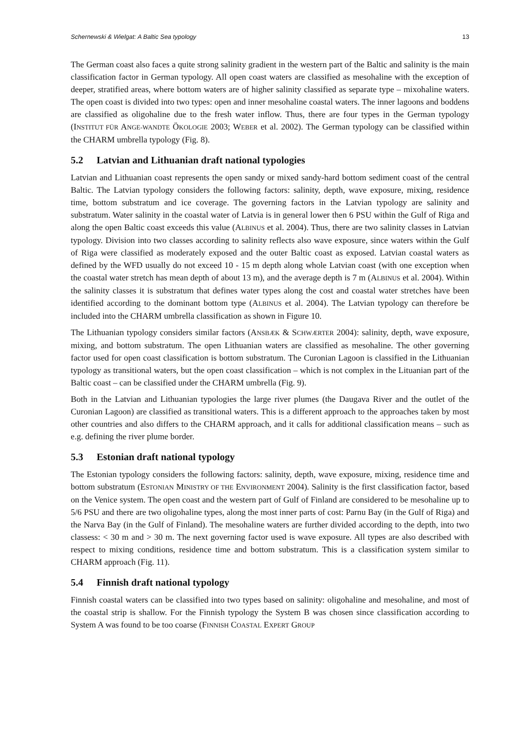Schernewski & Wielgat: A Baltic Sea typology 13
The German coast also faces a quite strong salinity gradient in the western part of the Baltic and salinity is the main classification factor in German typology. All open coast waters are classified as mesohaline with the exception of deeper, stratified areas, where bottom waters are of higher salinity classified as separate type – mixohaline waters. The open coast is divided into two types: open and inner mesohaline coastal waters. The inner lagoons and boddens are classified as oligohaline due to the fresh water inflow. Thus, there are four types in the German typology (INSTITUT FÜR ANGE-WANDTE ÖKOLOGIE 2003; WEBER et al. 2002). The German typology can be classified within the CHARM umbrella typology (Fig. 8).
5.2 Latvian and Lithuanian draft national typologies
Latvian and Lithuanian coast represents the open sandy or mixed sandy-hard bottom sediment coast of the central Baltic. The Latvian typology considers the following factors: salinity, depth, wave exposure, mixing, residence time, bottom substratum and ice coverage. The governing factors in the Latvian typology are salinity and substratum. Water salinity in the coastal water of Latvia is in general lower then 6 PSU within the Gulf of Riga and along the open Baltic coast exceeds this value (ALBINUS et al. 2004). Thus, there are two salinity classes in Latvian typology. Division into two classes according to salinity reflects also wave exposure, since waters within the Gulf of Riga were classified as moderately exposed and the outer Baltic coast as exposed. Latvian coastal waters as defined by the WFD usually do not exceed 10 - 15 m depth along whole Latvian coast (with one exception when the coastal water stretch has mean depth of about 13 m), and the average depth is 7 m (ALBINUS et al. 2004). Within the salinity classes it is substratum that defines water types along the cost and coastal water stretches have been identified according to the dominant bottom type (ALBINUS et al. 2004). The Latvian typology can therefore be included into the CHARM umbrella classification as shown in Figure 10.
The Lithuanian typology considers similar factors (ANSBÆK & SCHWÆRTER 2004): salinity, depth, wave exposure, mixing, and bottom substratum. The open Lithuanian waters are classified as mesohaline. The other governing factor used for open coast classification is bottom substratum. The Curonian Lagoon is classified in the Lithuanian typology as transitional waters, but the open coast classification – which is not complex in the Lituanian part of the Baltic coast – can be classified under the CHARM umbrella (Fig. 9).
Both in the Latvian and Lithuanian typologies the large river plumes (the Daugava River and the outlet of the Curonian Lagoon) are classified as transitional waters. This is a different approach to the approaches taken by most other countries and also differs to the CHARM approach, and it calls for additional classification means – such as e.g. defining the river plume border.
5.3 Estonian draft national typology
The Estonian typology considers the following factors: salinity, depth, wave exposure, mixing, residence time and bottom substratum (ESTONIAN MINISTRY OF THE ENVIRONMENT 2004). Salinity is the first classification factor, based on the Venice system. The open coast and the western part of Gulf of Finland are considered to be mesohaline up to 5/6 PSU and there are two oligohaline types, along the most inner parts of cost: Parnu Bay (in the Gulf of Riga) and the Narva Bay (in the Gulf of Finland). The mesohaline waters are further divided according to the depth, into two classess: < 30 m and > 30 m. The next governing factor used is wave exposure. All types are also described with respect to mixing conditions, residence time and bottom substratum. This is a classification system similar to CHARM approach (Fig. 11).
5.4 Finnish draft national typology
Finnish coastal waters can be classified into two types based on salinity: oligohaline and mesohaline, and most of the coastal strip is shallow. For the Finnish typology the System B was chosen since classification according to System A was found to be too coarse (FINNISH COASTAL EXPERT GROUP